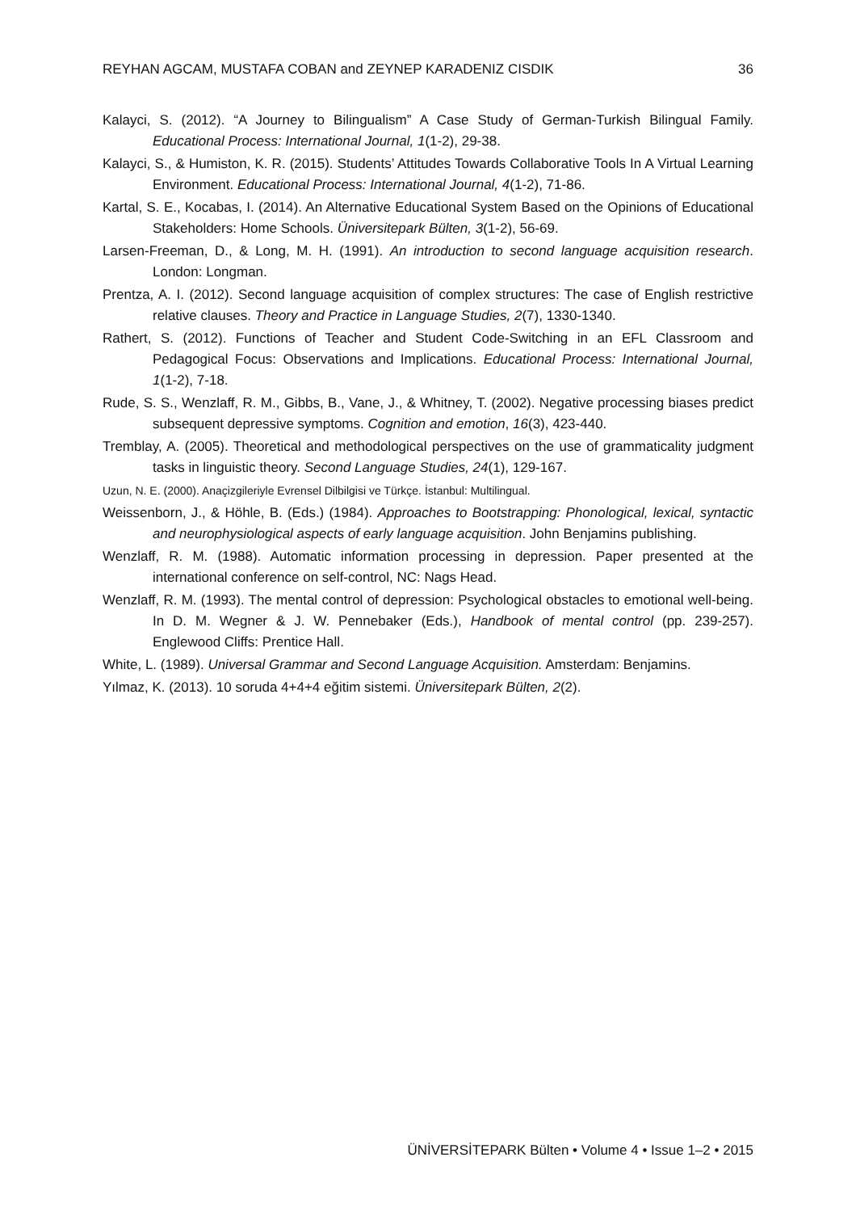REYHAN AGCAM, MUSTAFA COBAN and ZEYNEP KARADENIZ CISDIK 36
Kalayci, S. (2012). “A Journey to Bilingualism” A Case Study of German-Turkish Bilingual Family. Educational Process: International Journal, 1(1-2), 29-38.
Kalayci, S., & Humiston, K. R. (2015). Students’ Attitudes Towards Collaborative Tools In A Virtual Learning Environment. Educational Process: International Journal, 4(1-2), 71-86.
Kartal, S. E., Kocabas, I. (2014). An Alternative Educational System Based on the Opinions of Educational Stakeholders: Home Schools. Üniversitepark Bülten, 3(1-2), 56-69.
Larsen-Freeman, D., & Long, M. H. (1991). An introduction to second language acquisition research. London: Longman.
Prentza, A. I. (2012). Second language acquisition of complex structures: The case of English restrictive relative clauses. Theory and Practice in Language Studies, 2(7), 1330-1340.
Rathert, S. (2012). Functions of Teacher and Student Code-Switching in an EFL Classroom and Pedagogical Focus: Observations and Implications. Educational Process: International Journal, 1(1-2), 7-18.
Rude, S. S., Wenzlaff, R. M., Gibbs, B., Vane, J., & Whitney, T. (2002). Negative processing biases predict subsequent depressive symptoms. Cognition and emotion, 16(3), 423-440.
Tremblay, A. (2005). Theoretical and methodological perspectives on the use of grammaticality judgment tasks in linguistic theory. Second Language Studies, 24(1), 129-167.
Uzun, N. E. (2000). Anaçizgileriyle Evrensel Dilbilgisi ve Türkçe. İstanbul: Multilingual.
Weissenborn, J., & Höhle, B. (Eds.) (1984). Approaches to Bootstrapping: Phonological, lexical, syntactic and neurophysiological aspects of early language acquisition. John Benjamins publishing.
Wenzlaff, R. M. (1988). Automatic information processing in depression. Paper presented at the international conference on self-control, NC: Nags Head.
Wenzlaff, R. M. (1993). The mental control of depression: Psychological obstacles to emotional well-being. In D. M. Wegner & J. W. Pennebaker (Eds.), Handbook of mental control (pp. 239-257). Englewood Cliffs: Prentice Hall.
White, L. (1989). Universal Grammar and Second Language Acquisition. Amsterdam: Benjamins.
Yılmaz, K. (2013). 10 soruda 4+4+4 eğitim sistemi. Üniversitepark Bülten, 2(2).
ÜNİVERSİTEPARK Bülten • Volume 4 • Issue 1–2 • 2015